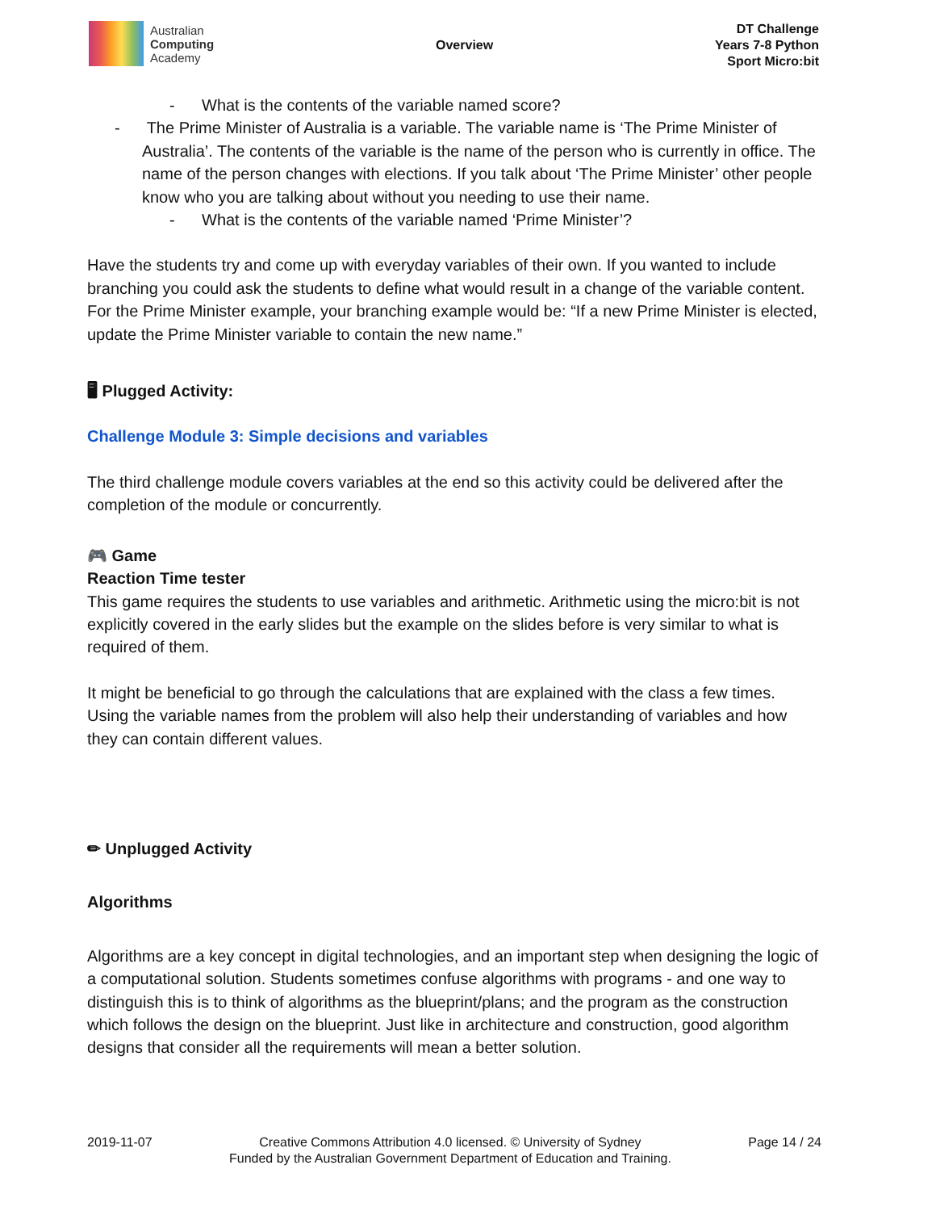Australian
Computing
Academy
Overview
DT Challenge
Years 7-8 Python
Sport Micro:bit
- What is the contents of the variable named score?
- The Prime Minister of Australia is a variable. The variable name is ‘The Prime Minister of Australia’. The contents of the variable is the name of the person who is currently in office. The name of the person changes with elections. If you talk about ‘The Prime Minister’ other people know who you are talking about without you needing to use their name.
- What is the contents of the variable named ‘Prime Minister’?
Have the students try and come up with everyday variables of their own. If you wanted to include branching you could ask the students to define what would result in a change of the variable content. For the Prime Minister example, your branching example would be: “If a new Prime Minister is elected, update the Prime Minister variable to contain the new name.”
🖥 Plugged Activity:
Challenge Module 3: Simple decisions and variables
The third challenge module covers variables at the end so this activity could be delivered after the completion of the module or concurrently.
🎮 Game
Reaction Time tester
This game requires the students to use variables and arithmetic. Arithmetic using the micro:bit is not explicitly covered in the early slides but the example on the slides before is very similar to what is required of them.
It might be beneficial to go through the calculations that are explained with the class a few times. Using the variable names from the problem will also help their understanding of variables and how they can contain different values.
✏ Unplugged Activity
Algorithms
Algorithms are a key concept in digital technologies, and an important step when designing the logic of a computational solution. Students sometimes confuse algorithms with programs - and one way to distinguish this is to think of algorithms as the blueprint/plans; and the program as the construction which follows the design on the blueprint. Just like in architecture and construction, good algorithm designs that consider all the requirements will mean a better solution.
2019-11-07 Creative Commons Attribution 4.0 licensed. © University of Sydney
Funded by the Australian Government Department of Education and Training.
Page 14 / 24